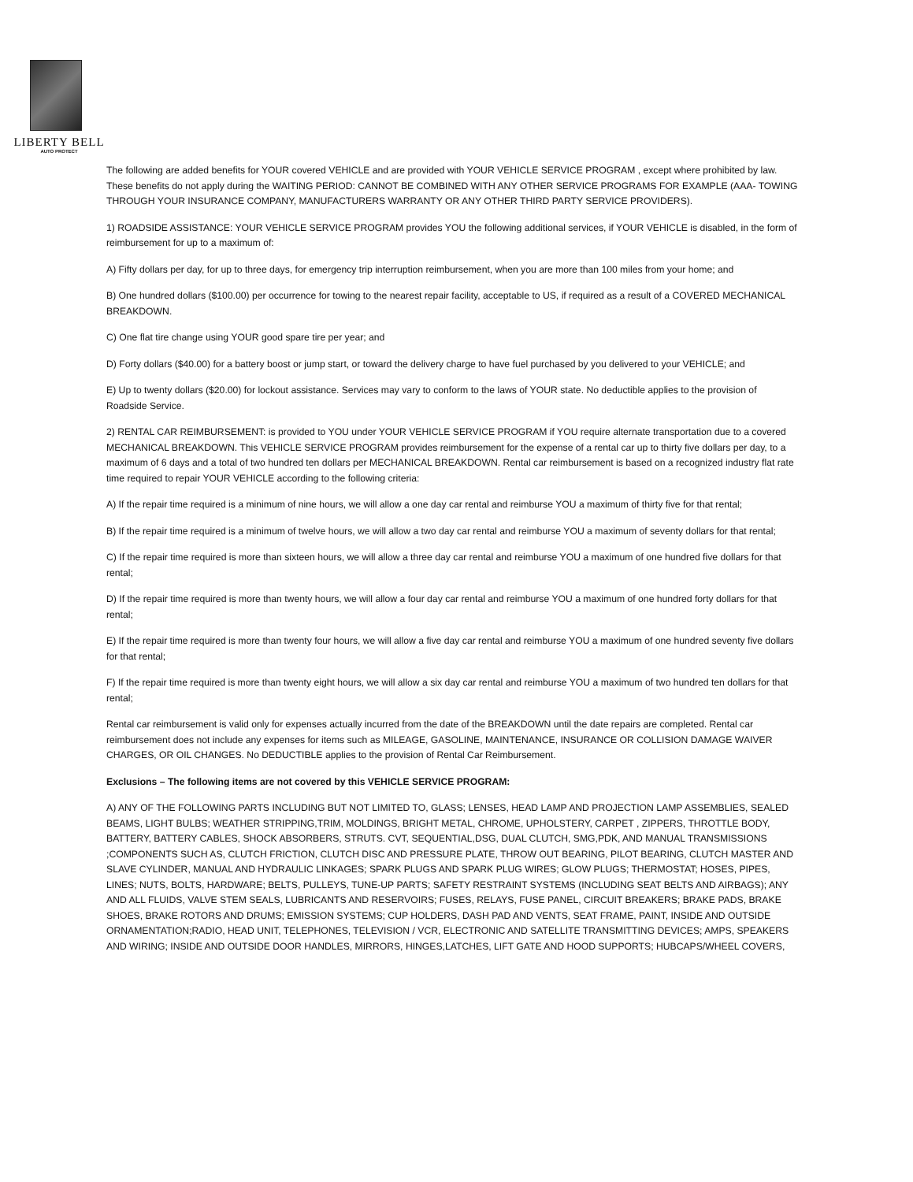LIBERTY BELL
AUTO PROTECT
The following are added benefits for YOUR covered VEHICLE and are provided with YOUR VEHICLE SERVICE PROGRAM , except where prohibited by law. These benefits do not apply during the WAITING PERIOD: CANNOT BE COMBINED WITH ANY OTHER SERVICE PROGRAMS FOR EXAMPLE (AAA- TOWING THROUGH YOUR INSURANCE COMPANY, MANUFACTURERS WARRANTY OR ANY OTHER THIRD PARTY SERVICE PROVIDERS).
1) ROADSIDE ASSISTANCE: YOUR VEHICLE SERVICE PROGRAM provides YOU the following additional services, if YOUR VEHICLE is disabled, in the form of reimbursement for up to a maximum of:
A) Fifty dollars per day, for up to three days, for emergency trip interruption reimbursement, when you are more than 100 miles from your home; and
B) One hundred dollars ($100.00) per occurrence for towing to the nearest repair facility, acceptable to US, if required as a result of a COVERED MECHANICAL BREAKDOWN.
C) One flat tire change using YOUR good spare tire per year; and
D) Forty dollars ($40.00) for a battery boost or jump start, or toward the delivery charge to have fuel purchased by you delivered to your VEHICLE; and
E) Up to twenty dollars ($20.00) for lockout assistance. Services may vary to conform to the laws of YOUR state. No deductible applies to the provision of Roadside Service.
2) RENTAL CAR REIMBURSEMENT: is provided to YOU under YOUR VEHICLE SERVICE PROGRAM if YOU require alternate transportation due to a covered MECHANICAL BREAKDOWN. This VEHICLE SERVICE PROGRAM provides reimbursement for the expense of a rental car up to thirty five dollars per day, to a maximum of 6 days and a total of two hundred ten dollars per MECHANICAL BREAKDOWN. Rental car reimbursement is based on a recognized industry flat rate time required to repair YOUR VEHICLE according to the following criteria:
A) If the repair time required is a minimum of nine hours, we will allow a one day car rental and reimburse YOU a maximum of thirty five for that rental;
B) If the repair time required is a minimum of twelve hours, we will allow a two day car rental and reimburse YOU a maximum of seventy dollars for that rental;
C) If the repair time required is more than sixteen hours, we will allow a three day car rental and reimburse YOU a maximum of one hundred five dollars for that rental;
D) If the repair time required is more than twenty hours, we will allow a four day car rental and reimburse YOU a maximum of one hundred forty dollars for that rental;
E) If the repair time required is more than twenty four hours, we will allow a five day car rental and reimburse YOU a maximum of one hundred seventy five dollars for that rental;
F) If the repair time required is more than twenty eight hours, we will allow a six day car rental and reimburse YOU a maximum of two hundred ten dollars for that rental;
Rental car reimbursement is valid only for expenses actually incurred from the date of the BREAKDOWN until the date repairs are completed. Rental car reimbursement does not include any expenses for items such as MILEAGE, GASOLINE, MAINTENANCE, INSURANCE OR COLLISION DAMAGE WAIVER CHARGES, OR OIL CHANGES. No DEDUCTIBLE applies to the provision of Rental Car Reimbursement.
Exclusions – The following items are not covered by this VEHICLE SERVICE PROGRAM:
A) ANY OF THE FOLLOWING PARTS INCLUDING BUT NOT LIMITED TO, GLASS; LENSES, HEAD LAMP AND PROJECTION LAMP ASSEMBLIES, SEALED BEAMS, LIGHT BULBS; WEATHER STRIPPING,TRIM, MOLDINGS, BRIGHT METAL, CHROME, UPHOLSTERY, CARPET , ZIPPERS, THROTTLE BODY, BATTERY, BATTERY CABLES, SHOCK ABSORBERS, STRUTS. CVT, SEQUENTIAL,DSG, DUAL CLUTCH, SMG,PDK, AND MANUAL TRANSMISSIONS ;COMPONENTS SUCH AS, CLUTCH FRICTION, CLUTCH DISC AND PRESSURE PLATE, THROW OUT BEARING, PILOT BEARING, CLUTCH MASTER AND SLAVE CYLINDER, MANUAL AND HYDRAULIC LINKAGES; SPARK PLUGS AND SPARK PLUG WIRES; GLOW PLUGS; THERMOSTAT; HOSES, PIPES, LINES; NUTS, BOLTS, HARDWARE; BELTS, PULLEYS, TUNE-UP PARTS; SAFETY RESTRAINT SYSTEMS (INCLUDING SEAT BELTS AND AIRBAGS); ANY AND ALL FLUIDS, VALVE STEM SEALS, LUBRICANTS AND RESERVOIRS; FUSES, RELAYS, FUSE PANEL, CIRCUIT BREAKERS; BRAKE PADS, BRAKE SHOES, BRAKE ROTORS AND DRUMS; EMISSION SYSTEMS; CUP HOLDERS, DASH PAD AND VENTS, SEAT FRAME, PAINT, INSIDE AND OUTSIDE ORNAMENTATION;RADIO, HEAD UNIT, TELEPHONES, TELEVISION / VCR, ELECTRONIC AND SATELLITE TRANSMITTING DEVICES; AMPS, SPEAKERS AND WIRING; INSIDE AND OUTSIDE DOOR HANDLES, MIRRORS, HINGES,LATCHES, LIFT GATE AND HOOD SUPPORTS; HUBCAPS/WHEEL COVERS,